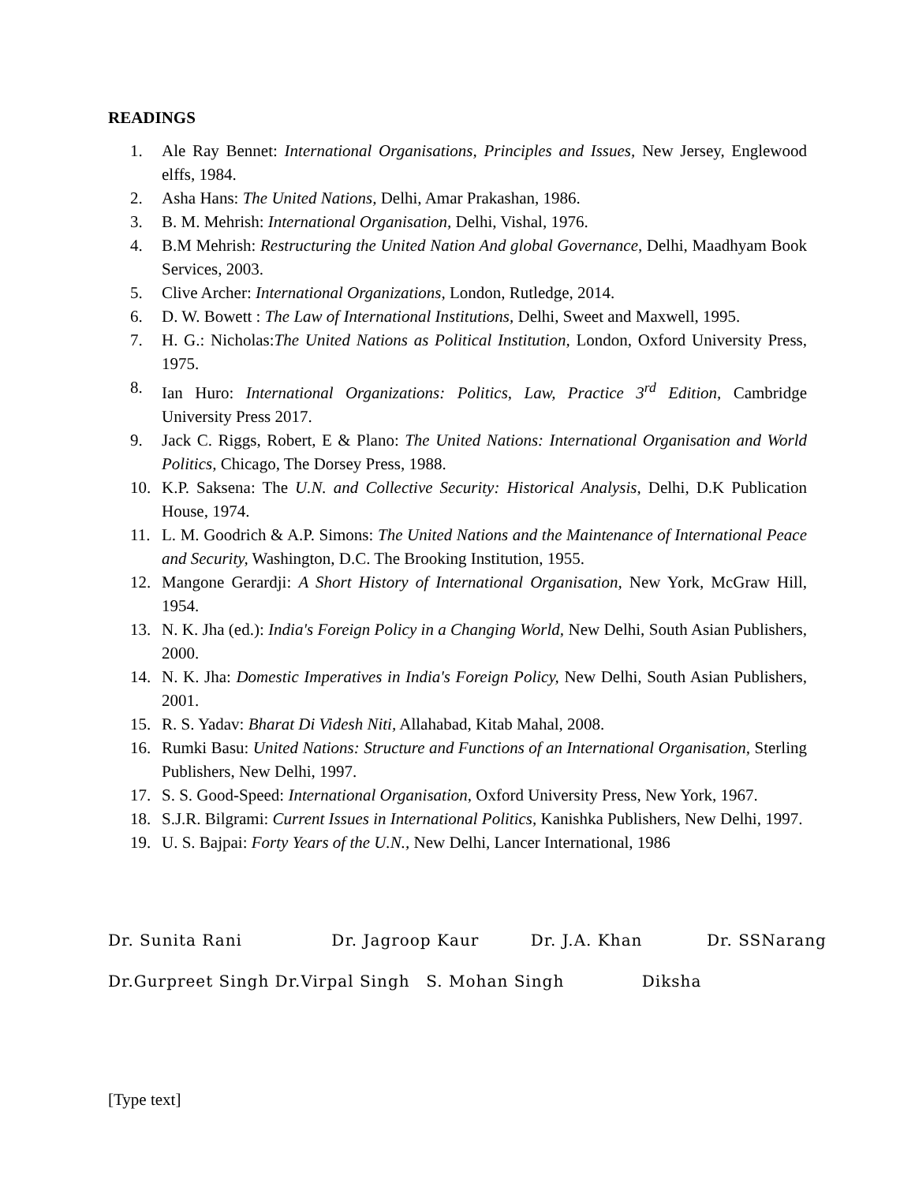READINGS
1. Ale Ray Bennet: International Organisations, Principles and Issues, New Jersey, Englewood elffs, 1984.
2. Asha Hans: The United Nations, Delhi, Amar Prakashan, 1986.
3. B. M. Mehrish: International Organisation, Delhi, Vishal, 1976.
4. B.M Mehrish: Restructuring the United Nation And global Governance, Delhi, Maadhyam Book Services, 2003.
5. Clive Archer: International Organizations, London, Rutledge, 2014.
6. D. W. Bowett : The Law of International Institutions, Delhi, Sweet and Maxwell, 1995.
7. H. G.: Nicholas:The United Nations as Political Institution, London, Oxford University Press, 1975.
8. Ian Huro: International Organizations: Politics, Law, Practice 3<sup>rd</sup> Edition, Cambridge University Press 2017.
9. Jack C. Riggs, Robert, E & Plano: The United Nations: International Organisation and World Politics, Chicago, The Dorsey Press, 1988.
10. K.P. Saksena: The U.N. and Collective Security: Historical Analysis, Delhi, D.K Publication House, 1974.
11. L. M. Goodrich & A.P. Simons: The United Nations and the Maintenance of International Peace and Security, Washington, D.C. The Brooking Institution, 1955.
12. Mangone Gerardji: A Short History of International Organisation, New York, McGraw Hill, 1954.
13. N. K. Jha (ed.): India's Foreign Policy in a Changing World, New Delhi, South Asian Publishers, 2000.
14. N. K. Jha: Domestic Imperatives in India's Foreign Policy, New Delhi, South Asian Publishers, 2001.
15. R. S. Yadav: Bharat Di Videsh Niti, Allahabad, Kitab Mahal, 2008.
16. Rumki Basu: United Nations: Structure and Functions of an International Organisation, Sterling Publishers, New Delhi, 1997.
17. S. S. Good-Speed: International Organisation, Oxford University Press, New York, 1967.
18. S.J.R. Bilgrami: Current Issues in International Politics, Kanishka Publishers, New Delhi, 1997.
19. U. S. Bajpai: Forty Years of the U.N., New Delhi, Lancer International, 1986
Dr. Sunita Rani Dr. Jagroop Kaur Dr. J.A. Khan Dr. SSNarang
Dr.Gurpreet Singh Dr.Virpal Singh S. Mohan Singh Diksha
[Type text]